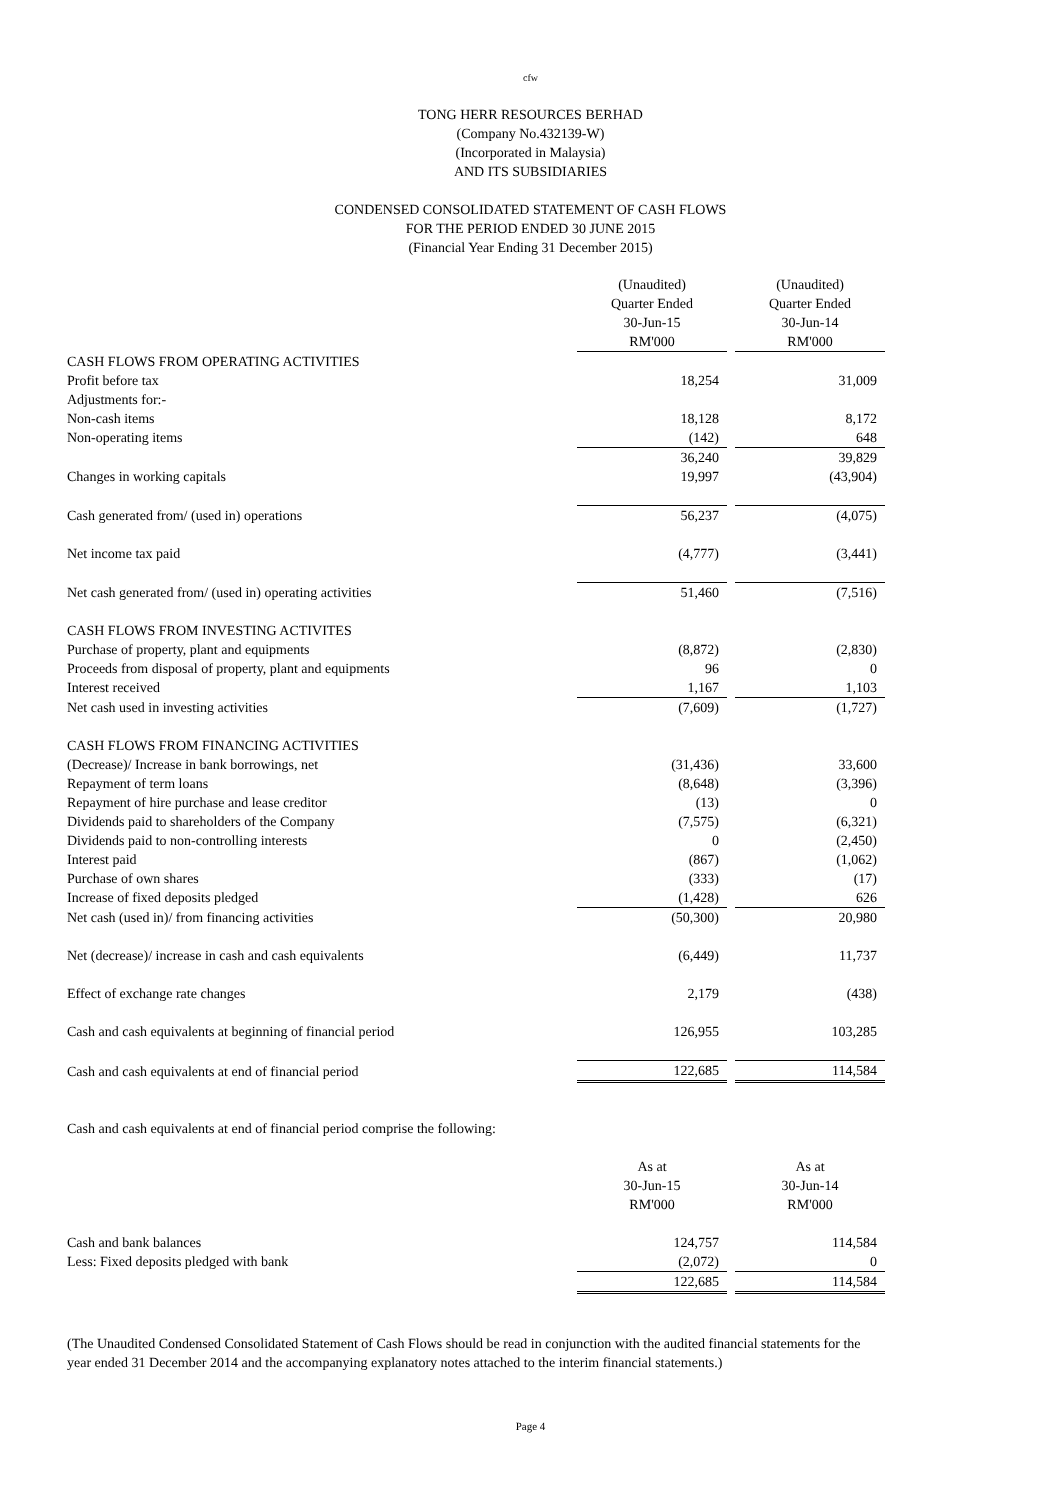cfw
TONG HERR RESOURCES BERHAD
(Company No.432139-W)
(Incorporated in Malaysia)
AND ITS SUBSIDIARIES
CONDENSED CONSOLIDATED STATEMENT OF CASH FLOWS
FOR THE PERIOD ENDED 30 JUNE 2015
(Financial Year Ending 31 December 2015)
| | (Unaudited) Quarter Ended 30-Jun-15 RM'000 | | (Unaudited) Quarter Ended 30-Jun-14 RM'000 |
| CASH FLOWS FROM OPERATING ACTIVITIES | | | |
| Profit before tax | 18,254 | | 31,009 |
| Adjustments for:- | | | |
| Non-cash items | 18,128 | | 8,172 |
| Non-operating items | (142) | | 648 |
| | 36,240 | | 39,829 |
| Changes in working capitals | 19,997 | | (43,904) |
| Cash generated from/ (used in) operations | 56,237 | | (4,075) |
| Net income tax paid | (4,777) | | (3,441) |
| Net cash generated from/ (used in) operating activities | 51,460 | | (7,516) |
| CASH FLOWS FROM INVESTING ACTIVITES | | | |
| Purchase of property, plant and equipments | (8,872) | | (2,830) |
| Proceeds from disposal of property, plant and equipments | 96 | | 0 |
| Interest received | 1,167 | | 1,103 |
| Net cash used in investing activities | (7,609) | | (1,727) |
| CASH FLOWS FROM FINANCING ACTIVITIES | | | |
| (Decrease)/ Increase in bank borrowings, net | (31,436) | | 33,600 |
| Repayment of term loans | (8,648) | | (3,396) |
| Repayment of hire purchase and lease creditor | (13) | | 0 |
| Dividends paid to shareholders of the Company | (7,575) | | (6,321) |
| Dividends paid to non-controlling interests | 0 | | (2,450) |
| Interest paid | (867) | | (1,062) |
| Purchase of own shares | (333) | | (17) |
| Increase of fixed deposits pledged | (1,428) | | 626 |
| Net cash (used in)/ from financing activities | (50,300) | | 20,980 |
| Net (decrease)/ increase in cash and cash equivalents | (6,449) | | 11,737 |
| Effect of exchange rate changes | 2,179 | | (438) |
| Cash and cash equivalents at beginning of financial period | 126,955 | | 103,285 |
| Cash and cash equivalents at end of financial period | 122,685 | | 114,584 |
Cash and cash equivalents at end of financial period comprise the following:
| | As at 30-Jun-15 RM'000 | | As at 30-Jun-14 RM'000 |
| Cash and bank balances | 124,757 | | 114,584 |
| Less: Fixed deposits pledged with bank | (2,072) | | 0 |
| | 122,685 | | 114,584 |
(The Unaudited Condensed Consolidated Statement of Cash Flows should be read in conjunction with the audited financial statements for the year ended 31 December 2014 and the accompanying explanatory notes attached to the interim financial statements.)
Page 4